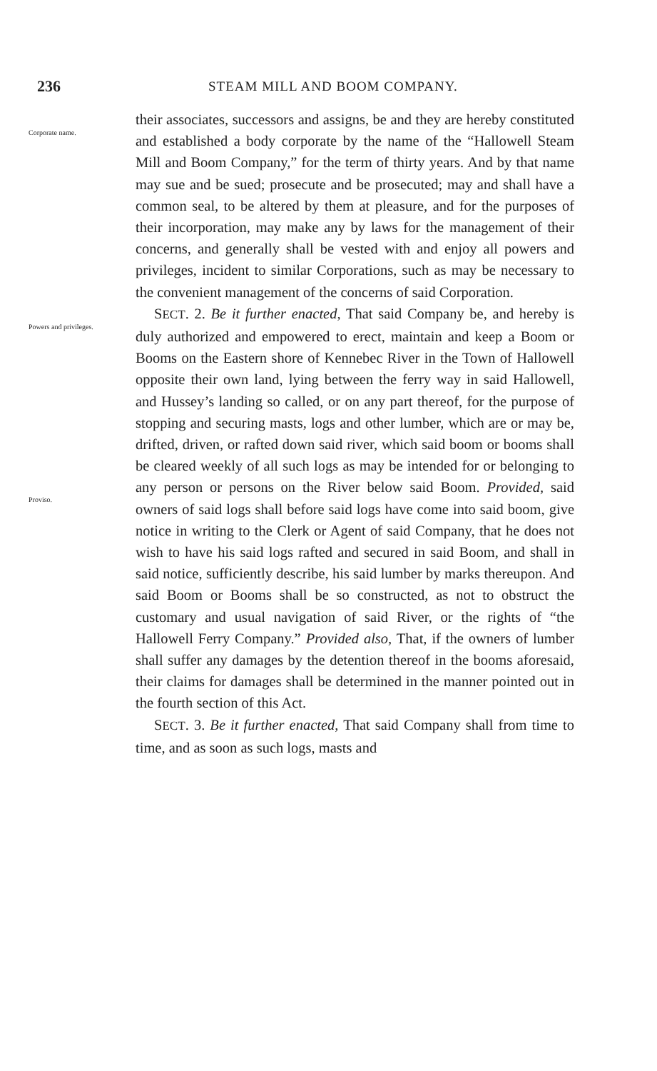236 STEAM MILL AND BOOM COMPANY.
Corporate name.
their associates, successors and assigns, be and they are hereby constituted and established a body corporate by the name of the “Hallowell Steam Mill and Boom Company,” for the term of thirty years. And by that name may sue and be sued; prosecute and be prosecuted; may and shall have a common seal, to be altered by them at pleasure, and for the purposes of their incorporation, may make any by laws for the management of their concerns, and generally shall be vested with and enjoy all powers and privileges, incident to similar Corporations, such as may be necessary to the convenient management of the concerns of said Corporation.
Powers and privileges.
Proviso.
SECT. 2. Be it further enacted, That said Company be, and hereby is duly authorized and empowered to erect, maintain and keep a Boom or Booms on the Eastern shore of Kennebec River in the Town of Hallowell opposite their own land, lying between the ferry way in said Hallowell, and Hussey’s landing so called, or on any part thereof, for the purpose of stopping and securing masts, logs and other lumber, which are or may be, drifted, driven, or rafted down said river, which said boom or booms shall be cleared weekly of all such logs as may be intended for or belonging to any person or persons on the River below said Boom. Provided, said owners of said logs shall before said logs have come into said boom, give notice in writing to the Clerk or Agent of said Company, that he does not wish to have his said logs rafted and secured in said Boom, and shall in said notice, sufficiently describe, his said lumber by marks thereupon. And said Boom or Booms shall be so constructed, as not to obstruct the customary and usual navigation of said River, or the rights of “the Hallowell Ferry Company.” Provided also, That, if the owners of lumber shall suffer any damages by the detention thereof in the booms aforesaid, their claims for damages shall be determined in the manner pointed out in the fourth section of this Act.
SECT. 3. Be it further enacted, That said Company shall from time to time, and as soon as such logs, masts and